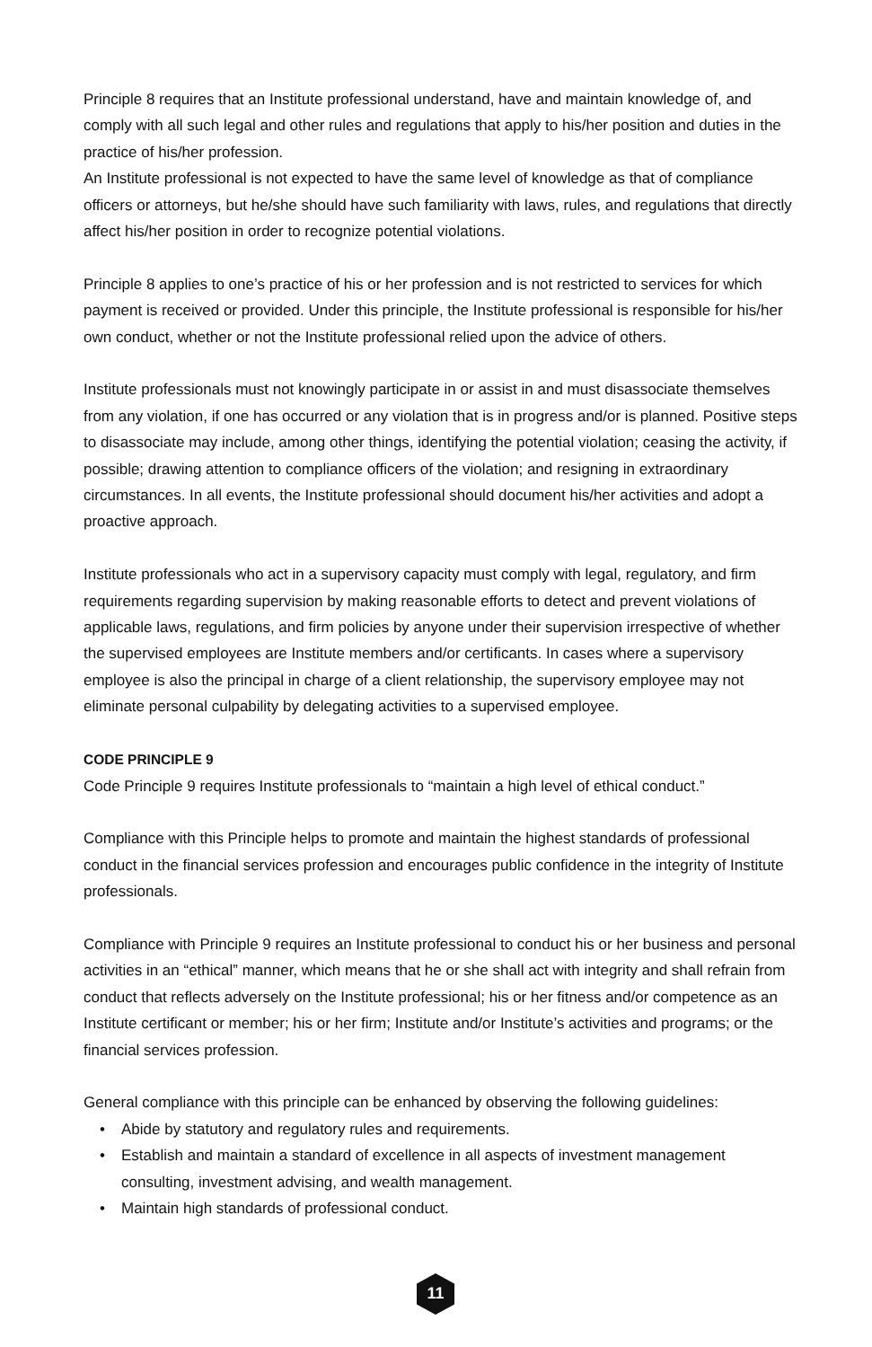Principle 8 requires that an Institute professional understand, have and maintain knowledge of, and comply with all such legal and other rules and regulations that apply to his/her position and duties in the practice of his/her profession.
An Institute professional is not expected to have the same level of knowledge as that of compliance officers or attorneys, but he/she should have such familiarity with laws, rules, and regulations that directly affect his/her position in order to recognize potential violations.
Principle 8 applies to one’s practice of his or her profession and is not restricted to services for which payment is received or provided. Under this principle, the Institute professional is responsible for his/her own conduct, whether or not the Institute professional relied upon the advice of others.
Institute professionals must not knowingly participate in or assist in and must disassociate themselves from any violation, if one has occurred or any violation that is in progress and/or is planned. Positive steps to disassociate may include, among other things, identifying the potential violation; ceasing the activity, if possible; drawing attention to compliance officers of the violation; and resigning in extraordinary circumstances. In all events, the Institute professional should document his/her activities and adopt a proactive approach.
Institute professionals who act in a supervisory capacity must comply with legal, regulatory, and firm requirements regarding supervision by making reasonable efforts to detect and prevent violations of applicable laws, regulations, and firm policies by anyone under their supervision irrespective of whether the supervised employees are Institute members and/or certificants. In cases where a supervisory employee is also the principal in charge of a client relationship, the supervisory employee may not eliminate personal culpability by delegating activities to a supervised employee.
CODE PRINCIPLE 9
Code Principle 9 requires Institute professionals to “maintain a high level of ethical conduct.”
Compliance with this Principle helps to promote and maintain the highest standards of professional conduct in the financial services profession and encourages public confidence in the integrity of Institute professionals.
Compliance with Principle 9 requires an Institute professional to conduct his or her business and personal activities in an “ethical” manner, which means that he or she shall act with integrity and shall refrain from conduct that reflects adversely on the Institute professional; his or her fitness and/or competence as an Institute certificant or member; his or her firm; Institute and/or Institute’s activities and programs; or the financial services profession.
General compliance with this principle can be enhanced by observing the following guidelines:
• Abide by statutory and regulatory rules and requirements.
• Establish and maintain a standard of excellence in all aspects of investment management consulting, investment advising, and wealth management.
• Maintain high standards of professional conduct.
11